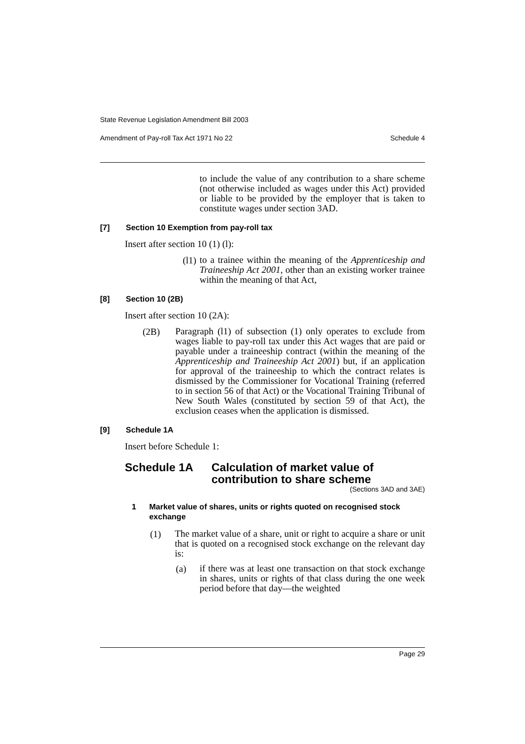State Revenue Legislation Amendment Bill 2003
Amendment of Pay-roll Tax Act 1971 No 22 Schedule 4
to include the value of any contribution to a share scheme (not otherwise included as wages under this Act) provided or liable to be provided by the employer that is taken to constitute wages under section 3AD.
[7] Section 10 Exemption from pay-roll tax
Insert after section 10 (1) (l):
(l1)
to a trainee within the meaning of the Apprenticeship and Traineeship Act 2001, other than an existing worker trainee within the meaning of that Act,
[8] Section 10 (2B)
Insert after section 10 (2A):
(2B)
Paragraph (l1) of subsection (1) only operates to exclude from wages liable to pay-roll tax under this Act wages that are paid or payable under a traineeship contract (within the meaning of the Apprenticeship and Traineeship Act 2001) but, if an application for approval of the traineeship to which the contract relates is dismissed by the Commissioner for Vocational Training (referred to in section 56 of that Act) or the Vocational Training Tribunal of New South Wales (constituted by section 59 of that Act), the exclusion ceases when the application is dismissed.
[9] Schedule 1A
Insert before Schedule 1:
Schedule 1A Calculation of market value of
contribution to share scheme
(Sections 3AD and 3AE)
1 Market value of shares, units or rights quoted on recognised stock exchange
(1)
The market value of a share, unit or right to acquire a share or unit that is quoted on a recognised stock exchange on the relevant day is:
(a)
if there was at least one transaction on that stock exchange in shares, units or rights of that class during the one week period before that day—the weighted
Page 29